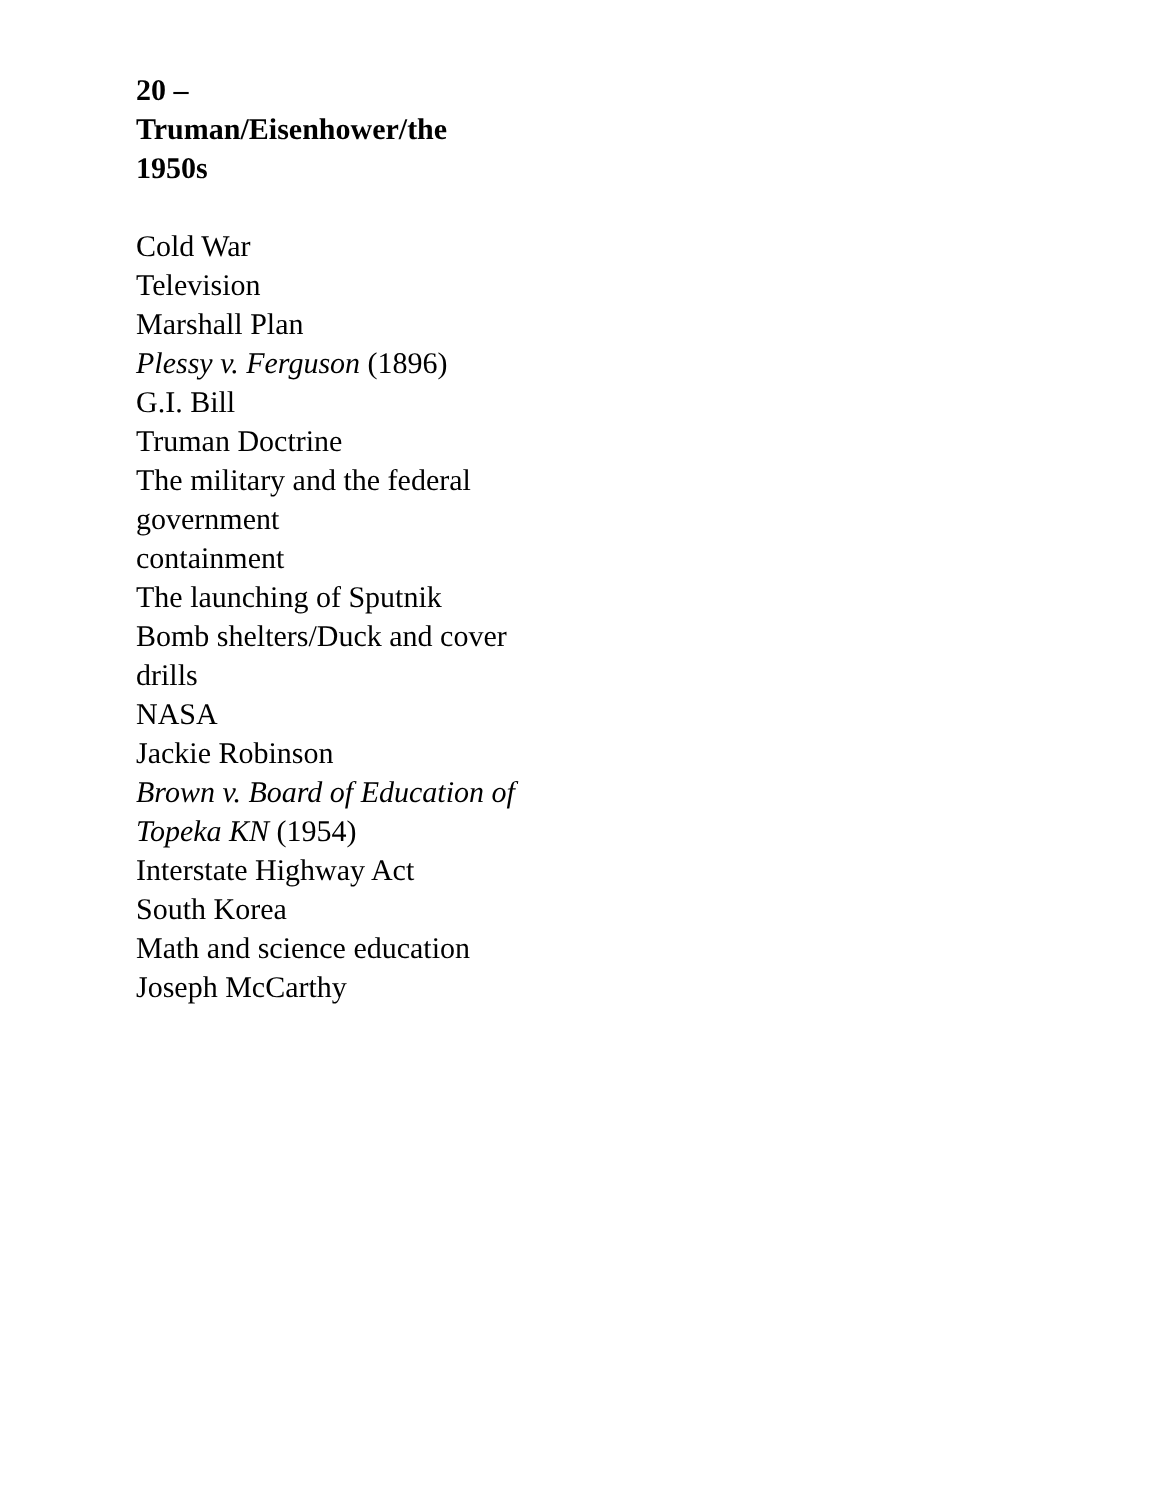20 –
Truman/Eisenhower/the
1950s
Cold War
Television
Marshall Plan
Plessy v. Ferguson (1896)
G.I. Bill
Truman Doctrine
The military and the federal government
containment
The launching of Sputnik
Bomb shelters/Duck and cover drills
NASA
Jackie Robinson
Brown v. Board of Education of Topeka KN (1954)
Interstate Highway Act
South Korea
Math and science education
Joseph McCarthy